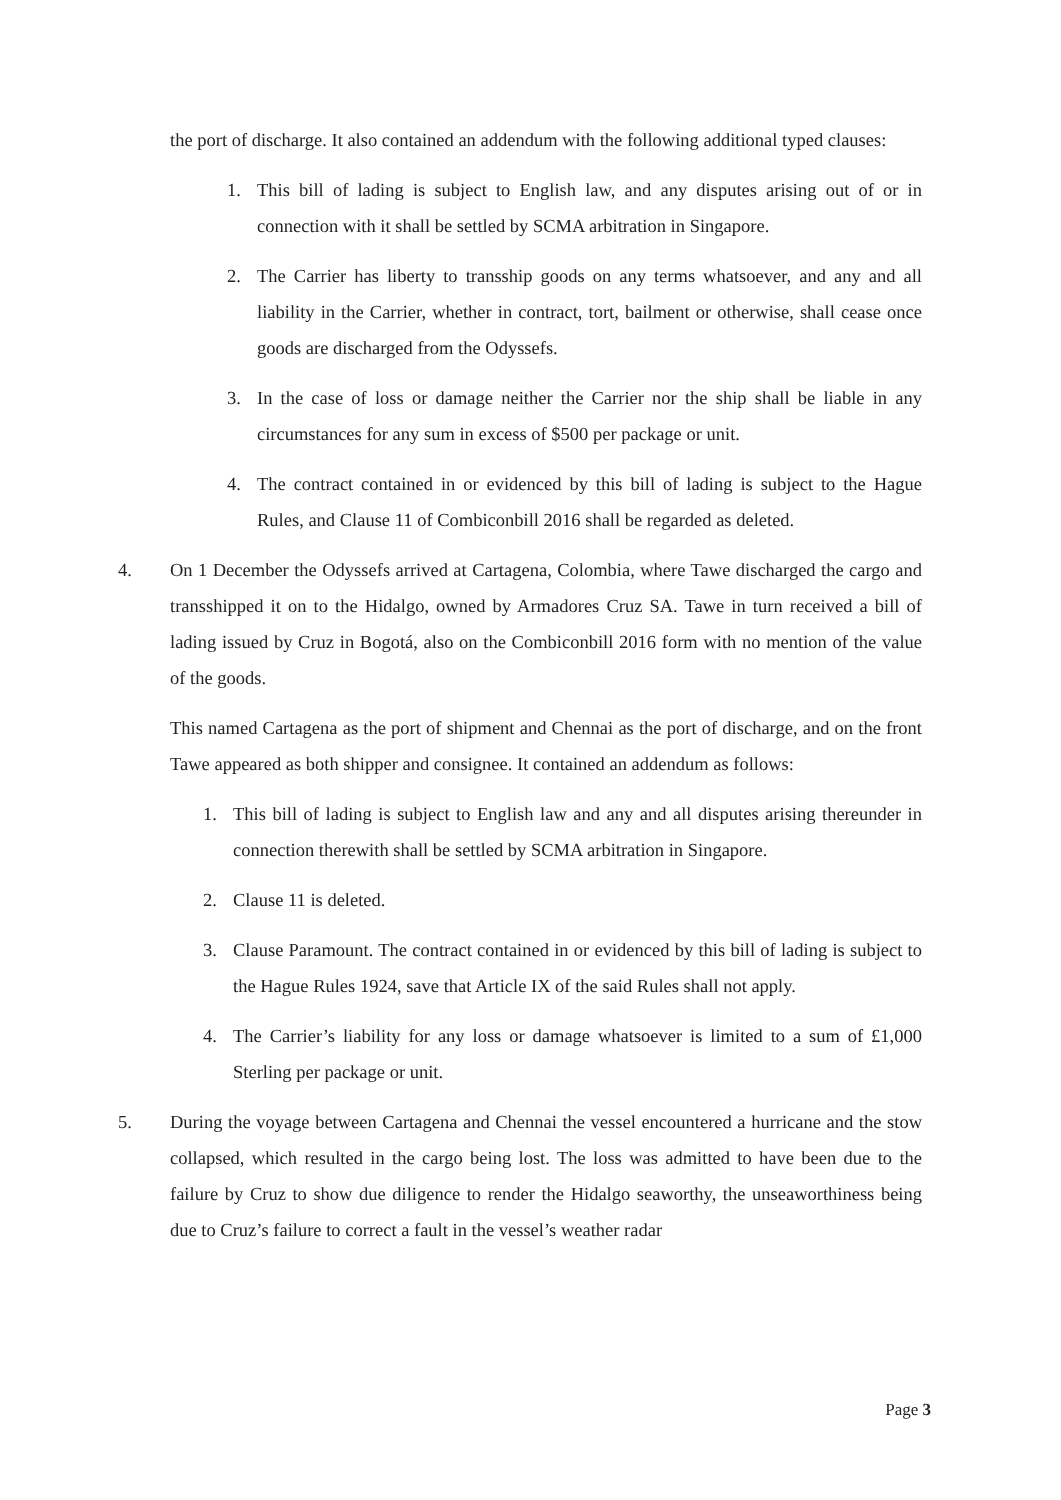the port of discharge. It also contained an addendum with the following additional typed clauses:
1. This bill of lading is subject to English law, and any disputes arising out of or in connection with it shall be settled by SCMA arbitration in Singapore.
2. The Carrier has liberty to transship goods on any terms whatsoever, and any and all liability in the Carrier, whether in contract, tort, bailment or otherwise, shall cease once goods are discharged from the Odyssefs.
3. In the case of loss or damage neither the Carrier nor the ship shall be liable in any circumstances for any sum in excess of $500 per package or unit.
4. The contract contained in or evidenced by this bill of lading is subject to the Hague Rules, and Clause 11 of Combiconbill 2016 shall be regarded as deleted.
4. On 1 December the Odyssefs arrived at Cartagena, Colombia, where Tawe discharged the cargo and transshipped it on to the Hidalgo, owned by Armadores Cruz SA. Tawe in turn received a bill of lading issued by Cruz in Bogotá, also on the Combiconbill 2016 form with no mention of the value of the goods.
This named Cartagena as the port of shipment and Chennai as the port of discharge, and on the front Tawe appeared as both shipper and consignee. It contained an addendum as follows:
1. This bill of lading is subject to English law and any and all disputes arising thereunder in connection therewith shall be settled by SCMA arbitration in Singapore.
2. Clause 11 is deleted.
3. Clause Paramount. The contract contained in or evidenced by this bill of lading is subject to the Hague Rules 1924, save that Article IX of the said Rules shall not apply.
4. The Carrier’s liability for any loss or damage whatsoever is limited to a sum of £1,000 Sterling per package or unit.
5. During the voyage between Cartagena and Chennai the vessel encountered a hurricane and the stow collapsed, which resulted in the cargo being lost. The loss was admitted to have been due to the failure by Cruz to show due diligence to render the Hidalgo seaworthy, the unseaworthiness being due to Cruz’s failure to correct a fault in the vessel’s weather radar
Page 3